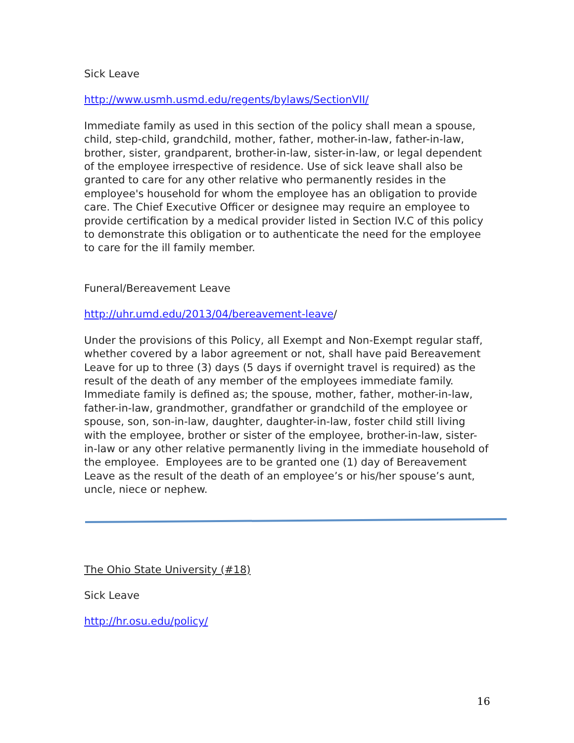Sick Leave
http://www.usmh.usmd.edu/regents/bylaws/SectionVII/
Immediate family as used in this section of the policy shall mean a spouse, child, step-child, grandchild, mother, father, mother-in-law, father-in-law, brother, sister, grandparent, brother-in-law, sister-in-law, or legal dependent of the employee irrespective of residence. Use of sick leave shall also be granted to care for any other relative who permanently resides in the employee's household for whom the employee has an obligation to provide care. The Chief Executive Officer or designee may require an employee to provide certification by a medical provider listed in Section IV.C of this policy to demonstrate this obligation or to authenticate the need for the employee to care for the ill family member.
Funeral/Bereavement Leave
http://uhr.umd.edu/2013/04/bereavement-leave/
Under the provisions of this Policy, all Exempt and Non-Exempt regular staff, whether covered by a labor agreement or not, shall have paid Bereavement Leave for up to three (3) days (5 days if overnight travel is required) as the result of the death of any member of the employees immediate family. Immediate family is defined as; the spouse, mother, father, mother-in-law, father-in-law, grandmother, grandfather or grandchild of the employee or spouse, son, son-in-law, daughter, daughter-in-law, foster child still living with the employee, brother or sister of the employee, brother-in-law, sister-in-law or any other relative permanently living in the immediate household of the employee. Employees are to be granted one (1) day of Bereavement Leave as the result of the death of an employee’s or his/her spouse’s aunt, uncle, niece or nephew.
The Ohio State University (#18)
Sick Leave
http://hr.osu.edu/policy/
16